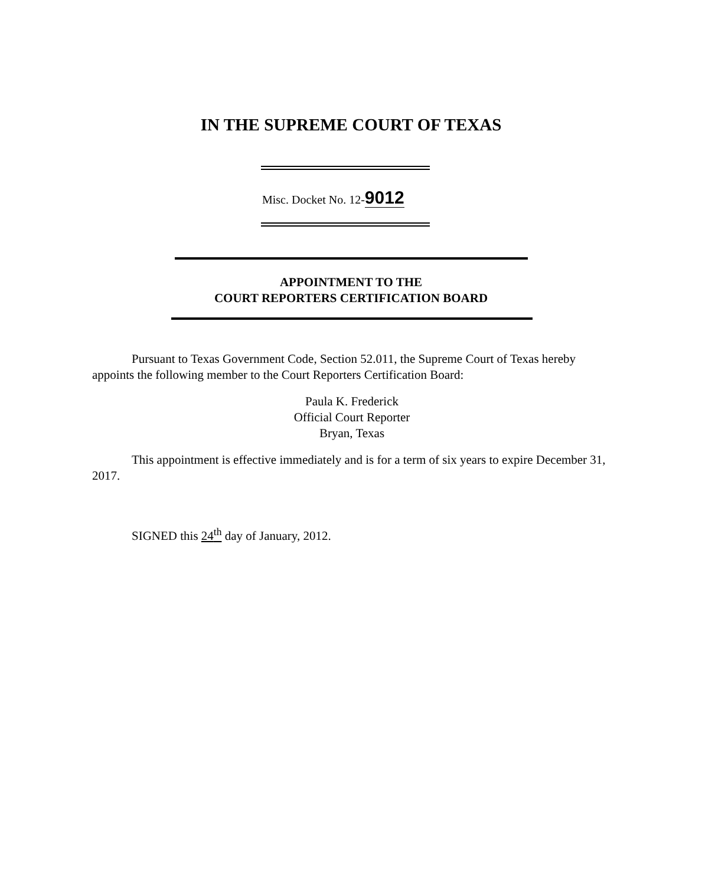IN THE SUPREME COURT OF TEXAS
Misc. Docket No. 12-9012
APPOINTMENT TO THE
COURT REPORTERS CERTIFICATION BOARD
Pursuant to Texas Government Code, Section 52.011, the Supreme Court of Texas hereby appoints the following member to the Court Reporters Certification Board:
Paula K. Frederick
Official Court Reporter
Bryan, Texas
This appointment is effective immediately and is for a term of six years to expire December 31, 2017.
SIGNED this 24<sup>th</sup> day of January, 2012.